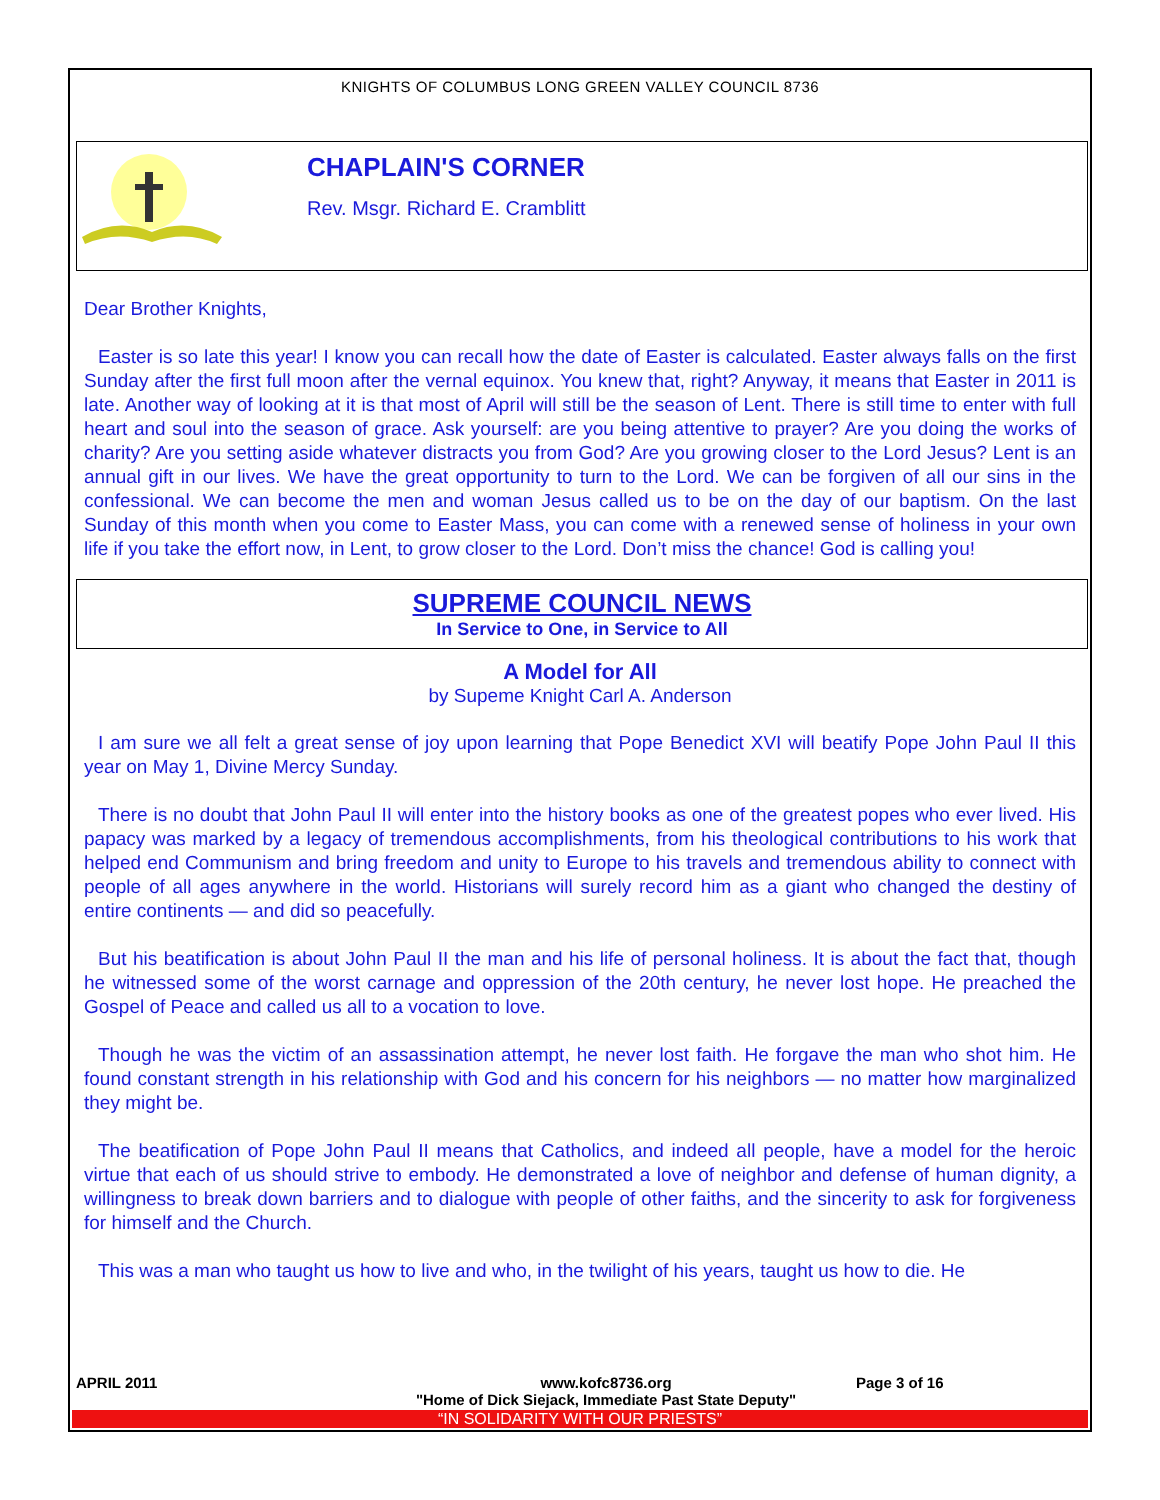KNIGHTS OF COLUMBUS LONG GREEN VALLEY COUNCIL 8736
CHAPLAIN'S CORNER
Rev. Msgr. Richard E. Cramblitt
Dear Brother Knights,
Easter is so late this year! I know you can recall how the date of Easter is calculated. Easter always falls on the first Sunday after the first full moon after the vernal equinox. You knew that, right? Anyway, it means that Easter in 2011 is late. Another way of looking at it is that most of April will still be the season of Lent. There is still time to enter with full heart and soul into the season of grace. Ask yourself: are you being attentive to prayer? Are you doing the works of charity? Are you setting aside whatever distracts you from God? Are you growing closer to the Lord Jesus? Lent is an annual gift in our lives. We have the great opportunity to turn to the Lord. We can be forgiven of all our sins in the confessional. We can become the men and woman Jesus called us to be on the day of our baptism. On the last Sunday of this month when you come to Easter Mass, you can come with a renewed sense of holiness in your own life if you take the effort now, in Lent, to grow closer to the Lord. Don’t miss the chance! God is calling you!
SUPREME COUNCIL NEWS
In Service to One, in Service to All
A Model for All
by Supeme Knight Carl A. Anderson
I am sure we all felt a great sense of joy upon learning that Pope Benedict XVI will beatify Pope John Paul II this year on May 1, Divine Mercy Sunday.
There is no doubt that John Paul II will enter into the history books as one of the greatest popes who ever lived. His papacy was marked by a legacy of tremendous accomplishments, from his theological contributions to his work that helped end Communism and bring freedom and unity to Europe to his travels and tremendous ability to connect with people of all ages anywhere in the world. Historians will surely record him as a giant who changed the destiny of entire continents — and did so peacefully.
But his beatification is about John Paul II the man and his life of personal holiness. It is about the fact that, though he witnessed some of the worst carnage and oppression of the 20th century, he never lost hope. He preached the Gospel of Peace and called us all to a vocation to love.
Though he was the victim of an assassination attempt, he never lost faith. He forgave the man who shot him. He found constant strength in his relationship with God and his concern for his neighbors — no matter how marginalized they might be.
The beatification of Pope John Paul II means that Catholics, and indeed all people, have a model for the heroic virtue that each of us should strive to embody. He demonstrated a love of neighbor and defense of human dignity, a willingness to break down barriers and to dialogue with people of other faiths, and the sincerity to ask for forgiveness for himself and the Church.
This was a man who taught us how to live and who, in the twilight of his years, taught us how to die. He
APRIL 2011 www.kofc8736.org
"Home of Dick Siejack, Immediate Past State Deputy"
Page 3 of 16
“IN SOLIDARITY WITH OUR PRIESTS”